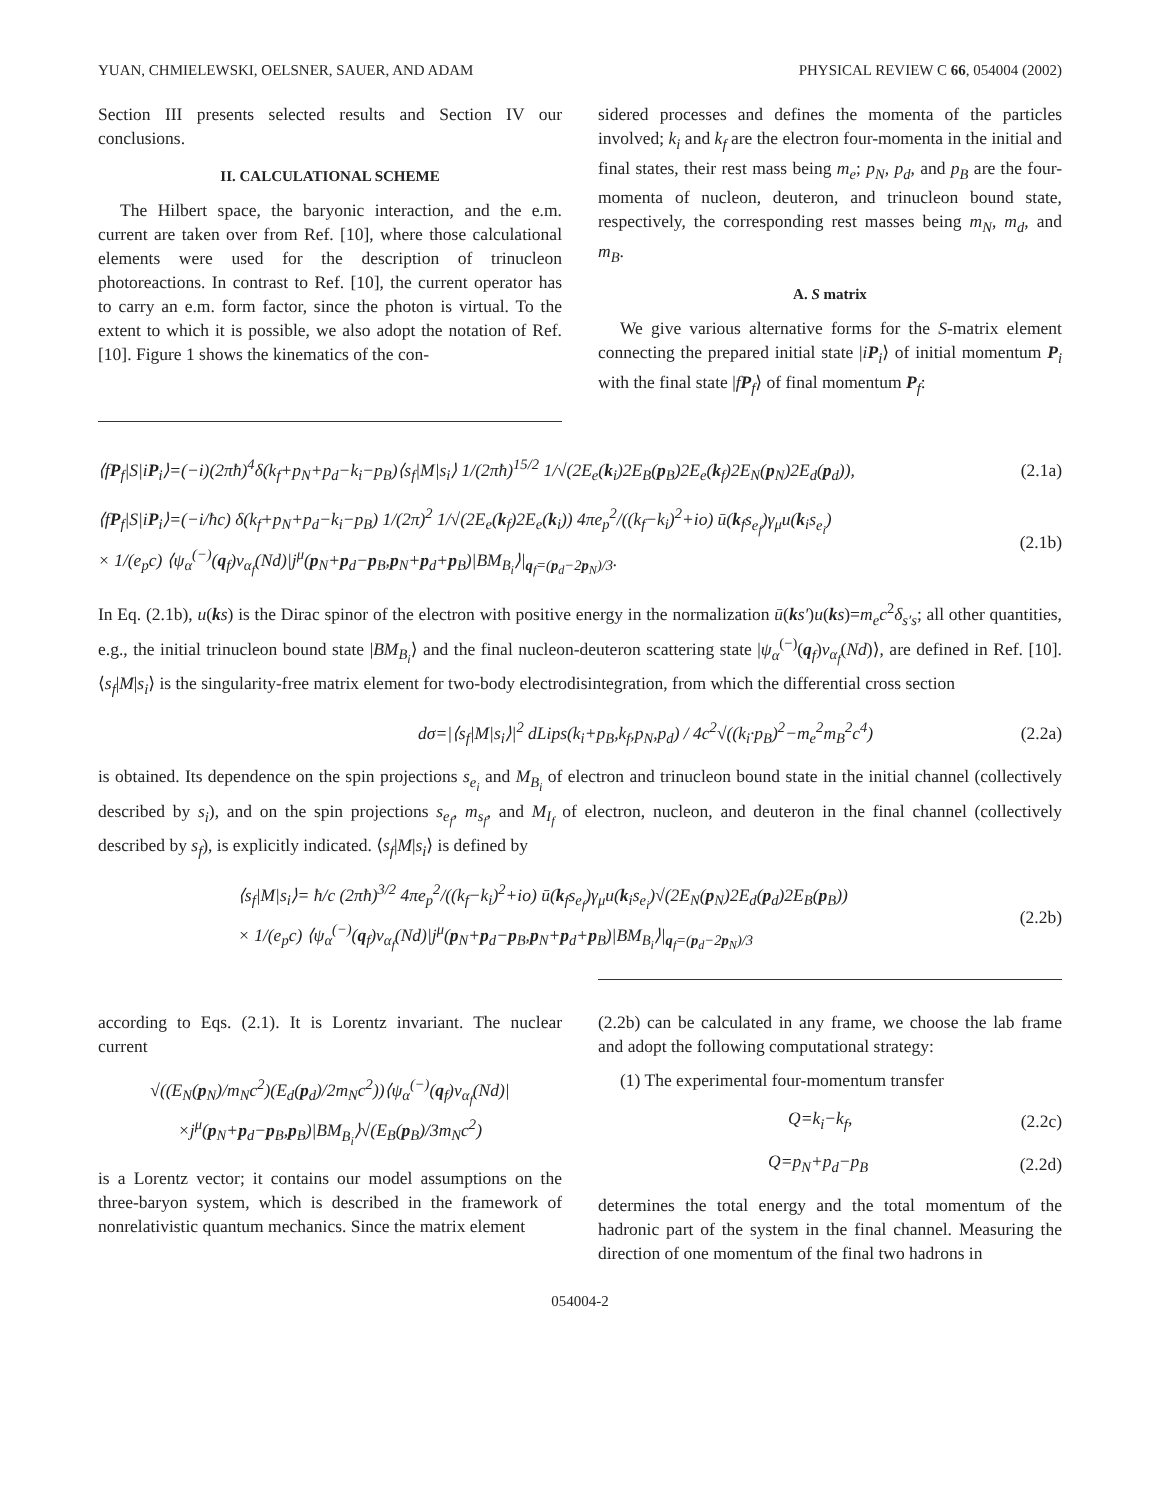YUAN, CHMIELEWSKI, OELSNER, SAUER, AND ADAM PHYSICAL REVIEW C 66, 054004 (2002)
Section III presents selected results and Section IV our conclusions.
II. CALCULATIONAL SCHEME
The Hilbert space, the baryonic interaction, and the e.m. current are taken over from Ref. [10], where those calculational elements were used for the description of trinucleon photoreactions. In contrast to Ref. [10], the current operator has to carry an e.m. form factor, since the photon is virtual. To the extent to which it is possible, we also adopt the notation of Ref. [10]. Figure 1 shows the kinematics of the con-
sidered processes and defines the momenta of the particles involved; k<sub>i</sub> and k<sub>f</sub> are the electron four-momenta in the initial and final states, their rest mass being m<sub>e</sub>; p<sub>N</sub>, p<sub>d</sub>, and p<sub>B</sub> are the four-momenta of nucleon, deuteron, and trinucleon bound state, respectively, the corresponding rest masses being m<sub>N</sub>, m<sub>d</sub>, and m<sub>B</sub>.
A. S matrix
We give various alternative forms for the S-matrix element connecting the prepared initial state |iP<sub>i</sub>⟩ of initial momentum P<sub>i</sub> with the final state |fP<sub>f</sub>⟩ of final momentum P<sub>f</sub>:
⟨fP<sub>f</sub>|S|iP<sub>i</sub>⟩=(−i)(2πħ)<sup>4</sup>δ(k<sub>f</sub>+p<sub>N</sub>+p<sub>d</sub>−k<sub>i</sub>−p<sub>B</sub>)⟨s<sub>f</sub>|M|s<sub>i</sub>⟩ 1/(2πħ)<sup>15/2</sup> 1/√(2E<sub>e</sub>(k<sub>i</sub>)2E<sub>B</sub>(p<sub>B</sub>)2E<sub>e</sub>(k<sub>f</sub>)2E<sub>N</sub>(p<sub>N</sub>)2E<sub>d</sub>(p<sub>d</sub>)), (2.1a)
⟨fP<sub>f</sub>|S|iP<sub>i</sub>⟩=(−i/ħc) δ(k<sub>f</sub>+p<sub>N</sub>+p<sub>d</sub>−k<sub>i</sub>−p<sub>B</sub>) 1/(2π)<sup>2</sup> 1/√(2E<sub>e</sub>(k<sub>f</sub>)2E<sub>e</sub>(k<sub>i</sub>)) 4πe<sub>p</sub><sup>2</sup>/((k<sub>f</sub>−k<sub>i</sub>)<sup>2</sup>+io) ū(k<sub>f</sub>s<sub>e<sub>f</sub></sub>)γ<sub>μ</sub>u(k<sub>i</sub>s<sub>e<sub>i</sub></sub>)
× 1/(e<sub>p</sub>c) ⟨ψ<sub>α</sub><sup>(−)</sup>(q<sub>f</sub>)ν<sub>α<sub>f</sub></sub>(Nd)|j<sup>μ</sup>(p<sub>N</sub>+p<sub>d</sub>−p<sub>B</sub>,p<sub>N</sub>+p<sub>d</sub>+p<sub>B</sub>)|BM<sub>B<sub>i</sub></sub>⟩|<sub>q<sub>f</sub>=(p<sub>d</sub>−2p<sub>N</sub>)/3</sub>. (2.1b)
In Eq. (2.1b), u(ks) is the Dirac spinor of the electron with positive energy in the normalization ū(ks′)u(ks)=m<sub>e</sub>c<sup>2</sup>δ<sub>s′s</sub>; all other quantities, e.g., the initial trinucleon bound state |BM<sub>B<sub>i</sub></sub>⟩ and the final nucleon-deuteron scattering state |ψ<sub>α</sub><sup>(−)</sup>(q<sub>f</sub>)ν<sub>α<sub>f</sub></sub>(Nd)⟩, are defined in Ref. [10]. ⟨s<sub>f</sub>|M|s<sub>i</sub>⟩ is the singularity-free matrix element for two-body electrodisintegration, from which the differential cross section
dσ=|⟨s<sub>f</sub>|M|s<sub>i</sub>⟩|<sup>2</sup> dLips(k<sub>i</sub>+p<sub>B</sub>,k<sub>f</sub>,p<sub>N</sub>,p<sub>d</sub>) / 4c<sup>2</sup>√((k<sub>i</sub>·p<sub>B</sub>)<sup>2</sup>−m<sub>e</sub><sup>2</sup>m<sub>B</sub><sup>2</sup>c<sup>4</sup>) (2.2a)
is obtained. Its dependence on the spin projections s<sub>e<sub>i</sub></sub> and M<sub>B<sub>i</sub></sub> of electron and trinucleon bound state in the initial channel (collectively described by s<sub>i</sub>), and on the spin projections s<sub>e<sub>f</sub></sub>, m<sub>s<sub>f</sub></sub>, and M<sub>I<sub>f</sub></sub> of electron, nucleon, and deuteron in the final channel (collectively described by s<sub>f</sub>), is explicitly indicated. ⟨s<sub>f</sub>|M|s<sub>i</sub>⟩ is defined by
⟨s<sub>f</sub>|M|s<sub>i</sub>⟩= ħ/c (2πħ)<sup>3/2</sup> 4πe<sub>p</sub><sup>2</sup>/((k<sub>f</sub>−k<sub>i</sub>)<sup>2</sup>+io) ū(k<sub>f</sub>s<sub>e<sub>f</sub></sub>)γ<sub>μ</sub>u(k<sub>i</sub>s<sub>e<sub>i</sub></sub>)√(2E<sub>N</sub>(p<sub>N</sub>)2E<sub>d</sub>(p<sub>d</sub>)2E<sub>B</sub>(p<sub>B</sub>))
× 1/(e<sub>p</sub>c) ⟨ψ<sub>α</sub><sup>(−)</sup>(q<sub>f</sub>)ν<sub>α<sub>f</sub></sub>(Nd)|j<sup>μ</sup>(p<sub>N</sub>+p<sub>d</sub>−p<sub>B</sub>,p<sub>N</sub>+p<sub>d</sub>+p<sub>B</sub>)|BM<sub>B<sub>i</sub></sub>⟩|<sub>q<sub>f</sub>=(p<sub>d</sub>−2p<sub>N</sub>)/3</sub> (2.2b)
according to Eqs. (2.1). It is Lorentz invariant. The nuclear current
√((E<sub>N</sub>(p<sub>N</sub>)/m<sub>N</sub>c<sup>2</sup>)(E<sub>d</sub>(p<sub>d</sub>)/2m<sub>N</sub>c<sup>2</sup>))⟨ψ<sub>α</sub><sup>(−)</sup>(q<sub>f</sub>)ν<sub>α<sub>f</sub></sub>(Nd)|
×j<sup>μ</sup>(p<sub>N</sub>+p<sub>d</sub>−p<sub>B</sub>,p<sub>B</sub>)|BM<sub>B<sub>i</sub></sub>⟩√(E<sub>B</sub>(p<sub>B</sub>)/3m<sub>N</sub>c<sup>2</sup>)
is a Lorentz vector; it contains our model assumptions on the three-baryon system, which is described in the framework of nonrelativistic quantum mechanics. Since the matrix element
(2.2b) can be calculated in any frame, we choose the lab frame and adopt the following computational strategy:
(1) The experimental four-momentum transfer
Q=k<sub>i</sub>−k<sub>f</sub>, (2.2c)
Q=p<sub>N</sub>+p<sub>d</sub>−p<sub>B</sub> (2.2d)
determines the total energy and the total momentum of the hadronic part of the system in the final channel. Measuring the direction of one momentum of the final two hadrons in
054004-2